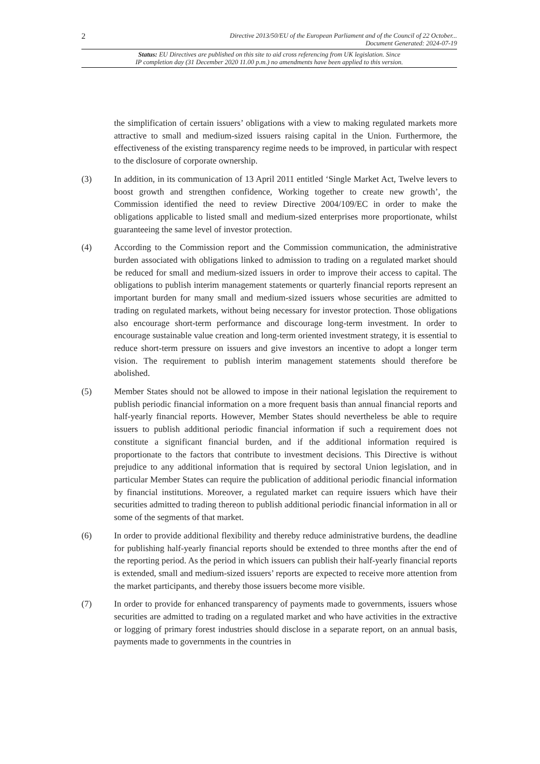2
Directive 2013/50/EU of the European Parliament and of the Council of 22 October...
Document Generated: 2024-07-19
Status: EU Directives are published on this site to aid cross referencing from UK legislation. Since
IP completion day (31 December 2020 11.00 p.m.) no amendments have been applied to this version.
the simplification of certain issuers’ obligations with a view to making regulated markets more attractive to small and medium-sized issuers raising capital in the Union. Furthermore, the effectiveness of the existing transparency regime needs to be improved, in particular with respect to the disclosure of corporate ownership.
(3) In addition, in its communication of 13 April 2011 entitled ‘Single Market Act, Twelve levers to boost growth and strengthen confidence, Working together to create new growth’, the Commission identified the need to review Directive 2004/109/EC in order to make the obligations applicable to listed small and medium-sized enterprises more proportionate, whilst guaranteeing the same level of investor protection.
(4) According to the Commission report and the Commission communication, the administrative burden associated with obligations linked to admission to trading on a regulated market should be reduced for small and medium-sized issuers in order to improve their access to capital. The obligations to publish interim management statements or quarterly financial reports represent an important burden for many small and medium-sized issuers whose securities are admitted to trading on regulated markets, without being necessary for investor protection. Those obligations also encourage short-term performance and discourage long-term investment. In order to encourage sustainable value creation and long-term oriented investment strategy, it is essential to reduce short-term pressure on issuers and give investors an incentive to adopt a longer term vision. The requirement to publish interim management statements should therefore be abolished.
(5) Member States should not be allowed to impose in their national legislation the requirement to publish periodic financial information on a more frequent basis than annual financial reports and half-yearly financial reports. However, Member States should nevertheless be able to require issuers to publish additional periodic financial information if such a requirement does not constitute a significant financial burden, and if the additional information required is proportionate to the factors that contribute to investment decisions. This Directive is without prejudice to any additional information that is required by sectoral Union legislation, and in particular Member States can require the publication of additional periodic financial information by financial institutions. Moreover, a regulated market can require issuers which have their securities admitted to trading thereon to publish additional periodic financial information in all or some of the segments of that market.
(6) In order to provide additional flexibility and thereby reduce administrative burdens, the deadline for publishing half-yearly financial reports should be extended to three months after the end of the reporting period. As the period in which issuers can publish their half-yearly financial reports is extended, small and medium-sized issuers’ reports are expected to receive more attention from the market participants, and thereby those issuers become more visible.
(7) In order to provide for enhanced transparency of payments made to governments, issuers whose securities are admitted to trading on a regulated market and who have activities in the extractive or logging of primary forest industries should disclose in a separate report, on an annual basis, payments made to governments in the countries in